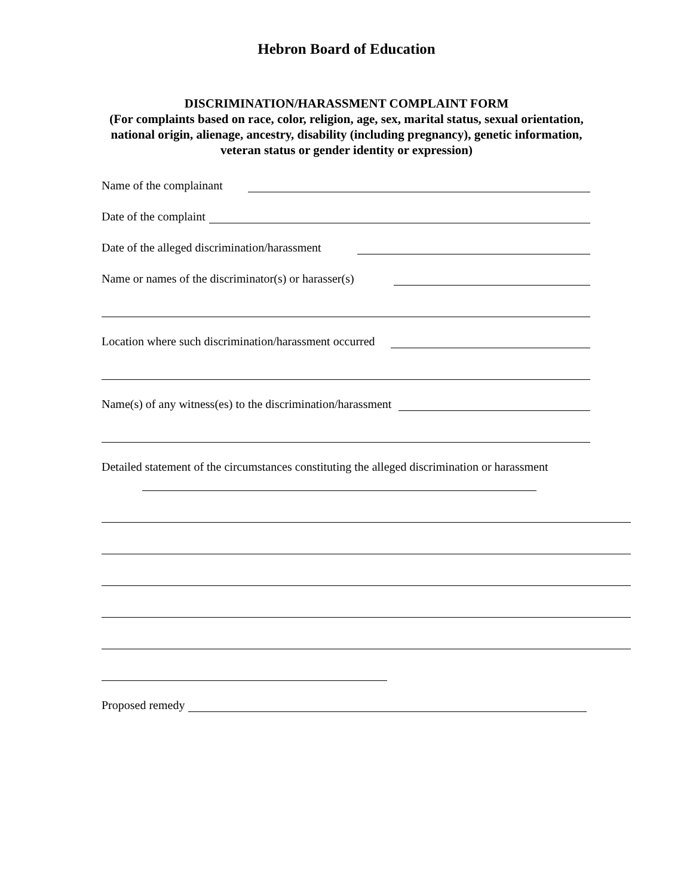Hebron Board of Education
DISCRIMINATION/HARASSMENT COMPLAINT FORM
(For complaints based on race, color, religion, age, sex, marital status, sexual orientation,
national origin, alienage, ancestry, disability (including pregnancy), genetic information,
veteran status or gender identity or expression)
Name of the complainant
Date of the complaint
Date of the alleged discrimination/harassment
Name or names of the discriminator(s) or harasser(s)
Location where such discrimination/harassment occurred
Name(s) of any witness(es) to the discrimination/harassment
Detailed statement of the circumstances constituting the alleged discrimination or harassment
Proposed remedy